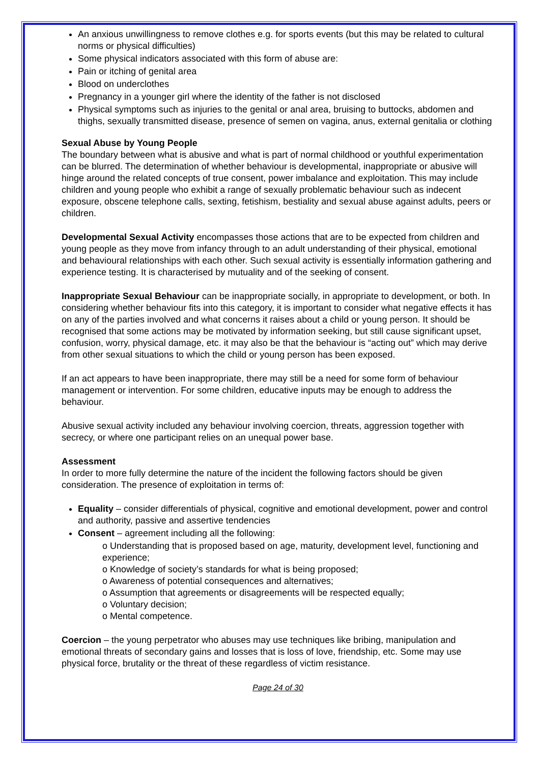An anxious unwillingness to remove clothes e.g. for sports events (but this may be related to cultural norms or physical difficulties)
Some physical indicators associated with this form of abuse are:
Pain or itching of genital area
Blood on underclothes
Pregnancy in a younger girl where the identity of the father is not disclosed
Physical symptoms such as injuries to the genital or anal area, bruising to buttocks, abdomen and thighs, sexually transmitted disease, presence of semen on vagina, anus, external genitalia or clothing
Sexual Abuse by Young People
The boundary between what is abusive and what is part of normal childhood or youthful experimentation can be blurred. The determination of whether behaviour is developmental, inappropriate or abusive will hinge around the related concepts of true consent, power imbalance and exploitation. This may include children and young people who exhibit a range of sexually problematic behaviour such as indecent exposure, obscene telephone calls, sexting, fetishism, bestiality and sexual abuse against adults, peers or children.
Developmental Sexual Activity encompasses those actions that are to be expected from children and young people as they move from infancy through to an adult understanding of their physical, emotional and behavioural relationships with each other. Such sexual activity is essentially information gathering and experience testing. It is characterised by mutuality and of the seeking of consent.
Inappropriate Sexual Behaviour can be inappropriate socially, in appropriate to development, or both. In considering whether behaviour fits into this category, it is important to consider what negative effects it has on any of the parties involved and what concerns it raises about a child or young person. It should be recognised that some actions may be motivated by information seeking, but still cause significant upset, confusion, worry, physical damage, etc. it may also be that the behaviour is “acting out” which may derive from other sexual situations to which the child or young person has been exposed.
If an act appears to have been inappropriate, there may still be a need for some form of behaviour management or intervention. For some children, educative inputs may be enough to address the behaviour.
Abusive sexual activity included any behaviour involving coercion, threats, aggression together with secrecy, or where one participant relies on an unequal power base.
Assessment
In order to more fully determine the nature of the incident the following factors should be given consideration. The presence of exploitation in terms of:
Equality – consider differentials of physical, cognitive and emotional development, power and control and authority, passive and assertive tendencies
Consent – agreement including all the following:
o Understanding that is proposed based on age, maturity, development level, functioning and experience;
o Knowledge of society’s standards for what is being proposed;
o Awareness of potential consequences and alternatives;
o Assumption that agreements or disagreements will be respected equally;
o Voluntary decision;
o Mental competence.
Coercion – the young perpetrator who abuses may use techniques like bribing, manipulation and emotional threats of secondary gains and losses that is loss of love, friendship, etc. Some may use physical force, brutality or the threat of these regardless of victim resistance.
Page 24 of 30